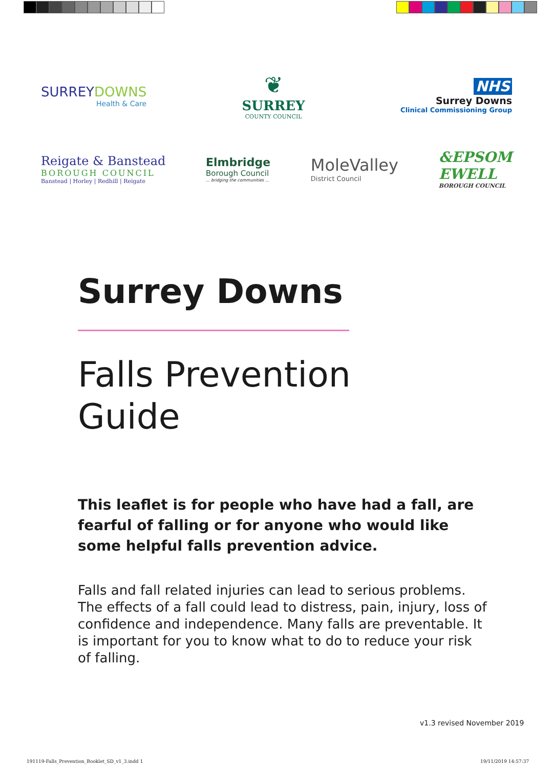SURREY DOWNS
Health & Care
❦
SURREY
COUNTY COUNCIL
NHS
Surrey Downs
Clinical Commissioning Group
Reigate & Banstead
BOROUGH COUNCIL
Banstead | Horley | Redhill | Reigate
Elmbridge
Borough Council
... bridging the communities ...
MoleValley
District Council
&EPSOM
EWELL
BOROUGH COUNCIL
Surrey Downs
Falls Prevention
Guide
This leaflet is for people who have had a fall, are fearful of falling or for anyone who would like some helpful falls prevention advice.
Falls and fall related injuries can lead to serious problems. The effects of a fall could lead to distress, pain, injury, loss of confidence and independence. Many falls are preventable. It is important for you to know what to do to reduce your risk of falling.
v1.3 revised November 2019
191119-Falls_Prevention_Booklet_SD_v1_3.indd 1
19/11/2019 14:57:37